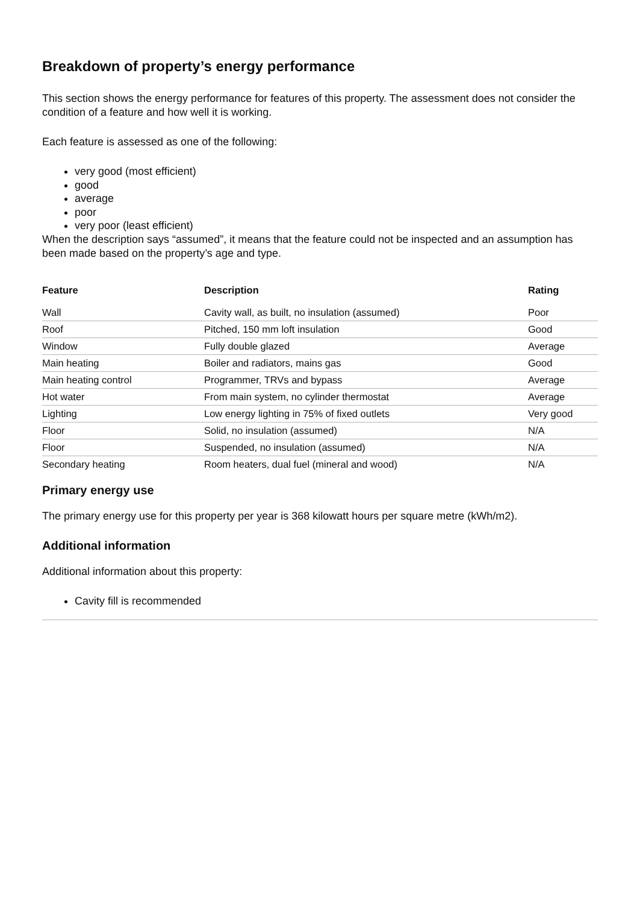Breakdown of property’s energy performance
This section shows the energy performance for features of this property. The assessment does not consider the condition of a feature and how well it is working.
Each feature is assessed as one of the following:
very good (most efficient)
good
average
poor
very poor (least efficient)
When the description says “assumed”, it means that the feature could not be inspected and an assumption has been made based on the property’s age and type.
| Feature | Description | Rating |
| --- | --- | --- |
| Wall | Cavity wall, as built, no insulation (assumed) | Poor |
| Roof | Pitched, 150 mm loft insulation | Good |
| Window | Fully double glazed | Average |
| Main heating | Boiler and radiators, mains gas | Good |
| Main heating control | Programmer, TRVs and bypass | Average |
| Hot water | From main system, no cylinder thermostat | Average |
| Lighting | Low energy lighting in 75% of fixed outlets | Very good |
| Floor | Solid, no insulation (assumed) | N/A |
| Floor | Suspended, no insulation (assumed) | N/A |
| Secondary heating | Room heaters, dual fuel (mineral and wood) | N/A |
Primary energy use
The primary energy use for this property per year is 368 kilowatt hours per square metre (kWh/m2).
Additional information
Additional information about this property:
Cavity fill is recommended